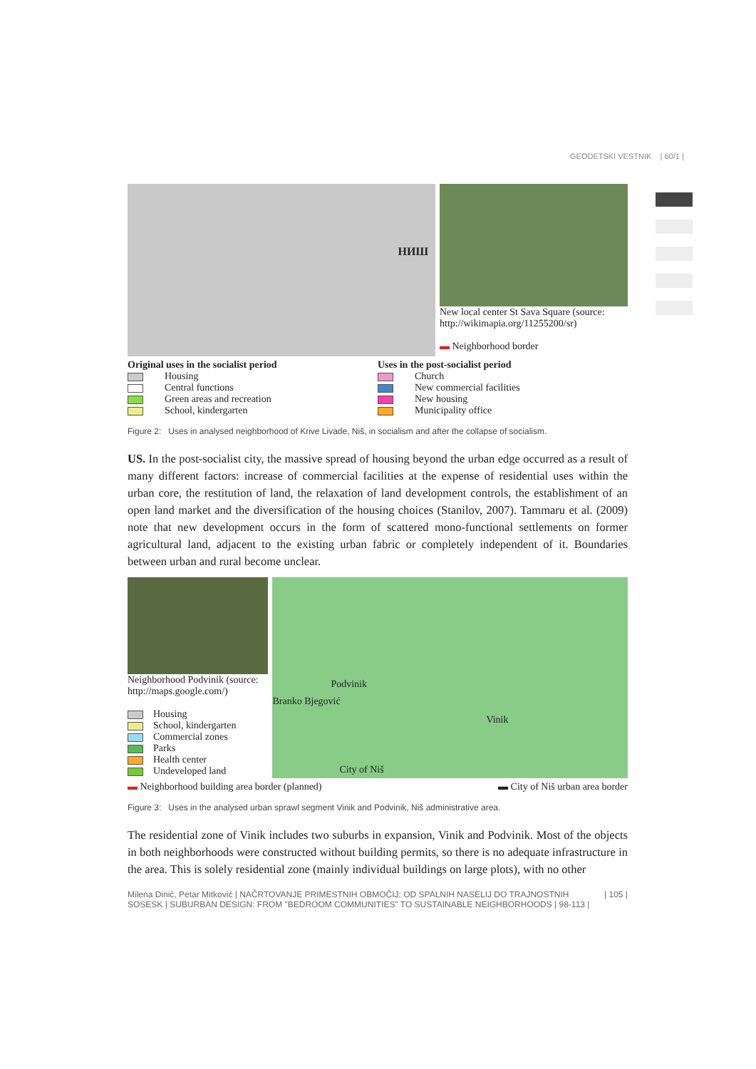GEODETSKI VESTNIK | 60/1 |
НИШ
New local center St Sava Square (source: http://wikimapia.org/11255200/sr)
▬ Neighborhood border
Original uses in the socialist period
Housing
Central functions
Green areas and recreation
School, kindergarten
Uses in the post-socialist period
Church
New commercial facilities
New housing
Municipality office
Figure 2: Uses in analysed neighborhood of Krive Livade, Niš, in socialism and after the collapse of socialism.
US. In the post-socialist city, the massive spread of housing beyond the urban edge occurred as a result of many different factors: increase of commercial facilities at the expense of residential uses within the urban core, the restitution of land, the relaxation of land development controls, the establishment of an open land market and the diversification of the housing choices (Stanilov, 2007). Tammaru et al. (2009) note that new development occurs in the form of scattered mono-functional settlements on former agricultural land, adjacent to the existing urban fabric or completely independent of it. Boundaries between urban and rural become unclear.
Neighborhood Podvinik (source: http://maps.google.com/)
Housing
School, kindergarten
Commercial zones
Parks
Health center
Undeveloped land
Podvinik
Branko Bjegović
Vinik
City of Niš
▬ Neighborhood building area border (planned)
▬ City of Niš urban area border
Figure 3: Uses in the analysed urban sprawl segment Vinik and Podvinik, Niš administrative area.
The residential zone of Vinik includes two suburbs in expansion, Vinik and Podvinik. Most of the objects in both neighborhoods were constructed without building permits, so there is no adequate infrastructure in the area. This is solely residential zone (mainly individual buildings on large plots), with no other
Milena Dinić, Petar Mitković | NAČRTOVANJE PRIMESTNIH OBMOČIJ: OD SPALNIH NASELIJ DO TRAJNOSTNIH SOSESK | SUBURBAN DESIGN: FROM "BEDROOM COMMUNITIES" TO SUSTAINABLE NEIGHBORHOODS | 98-113 | | 105 |